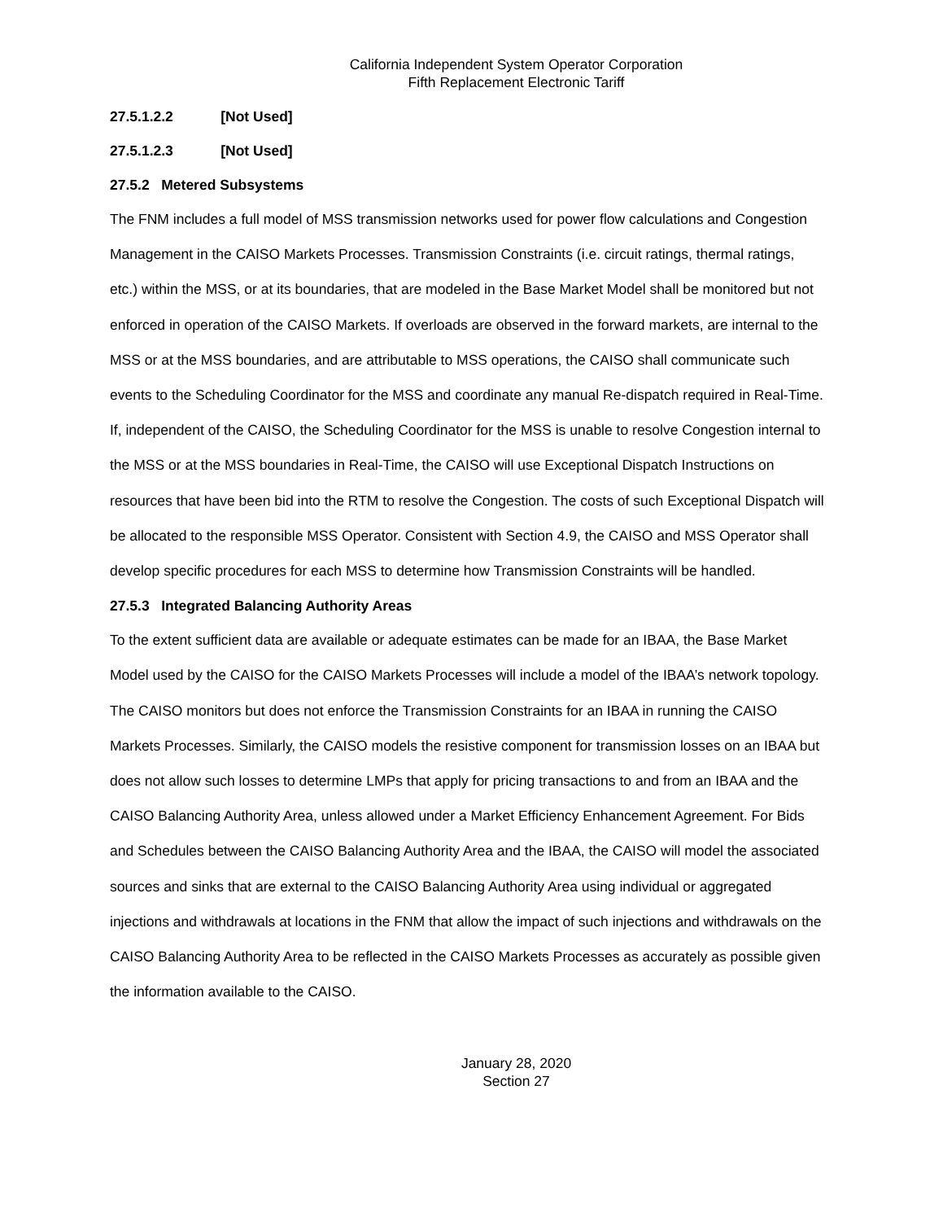California Independent System Operator Corporation
Fifth Replacement Electronic Tariff
27.5.1.2.2 [Not Used]
27.5.1.2.3 [Not Used]
27.5.2 Metered Subsystems
The FNM includes a full model of MSS transmission networks used for power flow calculations and Congestion Management in the CAISO Markets Processes. Transmission Constraints (i.e. circuit ratings, thermal ratings, etc.) within the MSS, or at its boundaries, that are modeled in the Base Market Model shall be monitored but not enforced in operation of the CAISO Markets. If overloads are observed in the forward markets, are internal to the MSS or at the MSS boundaries, and are attributable to MSS operations, the CAISO shall communicate such events to the Scheduling Coordinator for the MSS and coordinate any manual Re-dispatch required in Real-Time. If, independent of the CAISO, the Scheduling Coordinator for the MSS is unable to resolve Congestion internal to the MSS or at the MSS boundaries in Real-Time, the CAISO will use Exceptional Dispatch Instructions on resources that have been bid into the RTM to resolve the Congestion. The costs of such Exceptional Dispatch will be allocated to the responsible MSS Operator. Consistent with Section 4.9, the CAISO and MSS Operator shall develop specific procedures for each MSS to determine how Transmission Constraints will be handled.
27.5.3 Integrated Balancing Authority Areas
To the extent sufficient data are available or adequate estimates can be made for an IBAA, the Base Market Model used by the CAISO for the CAISO Markets Processes will include a model of the IBAA’s network topology. The CAISO monitors but does not enforce the Transmission Constraints for an IBAA in running the CAISO Markets Processes. Similarly, the CAISO models the resistive component for transmission losses on an IBAA but does not allow such losses to determine LMPs that apply for pricing transactions to and from an IBAA and the CAISO Balancing Authority Area, unless allowed under a Market Efficiency Enhancement Agreement. For Bids and Schedules between the CAISO Balancing Authority Area and the IBAA, the CAISO will model the associated sources and sinks that are external to the CAISO Balancing Authority Area using individual or aggregated injections and withdrawals at locations in the FNM that allow the impact of such injections and withdrawals on the CAISO Balancing Authority Area to be reflected in the CAISO Markets Processes as accurately as possible given the information available to the CAISO.
January 28, 2020
Section 27